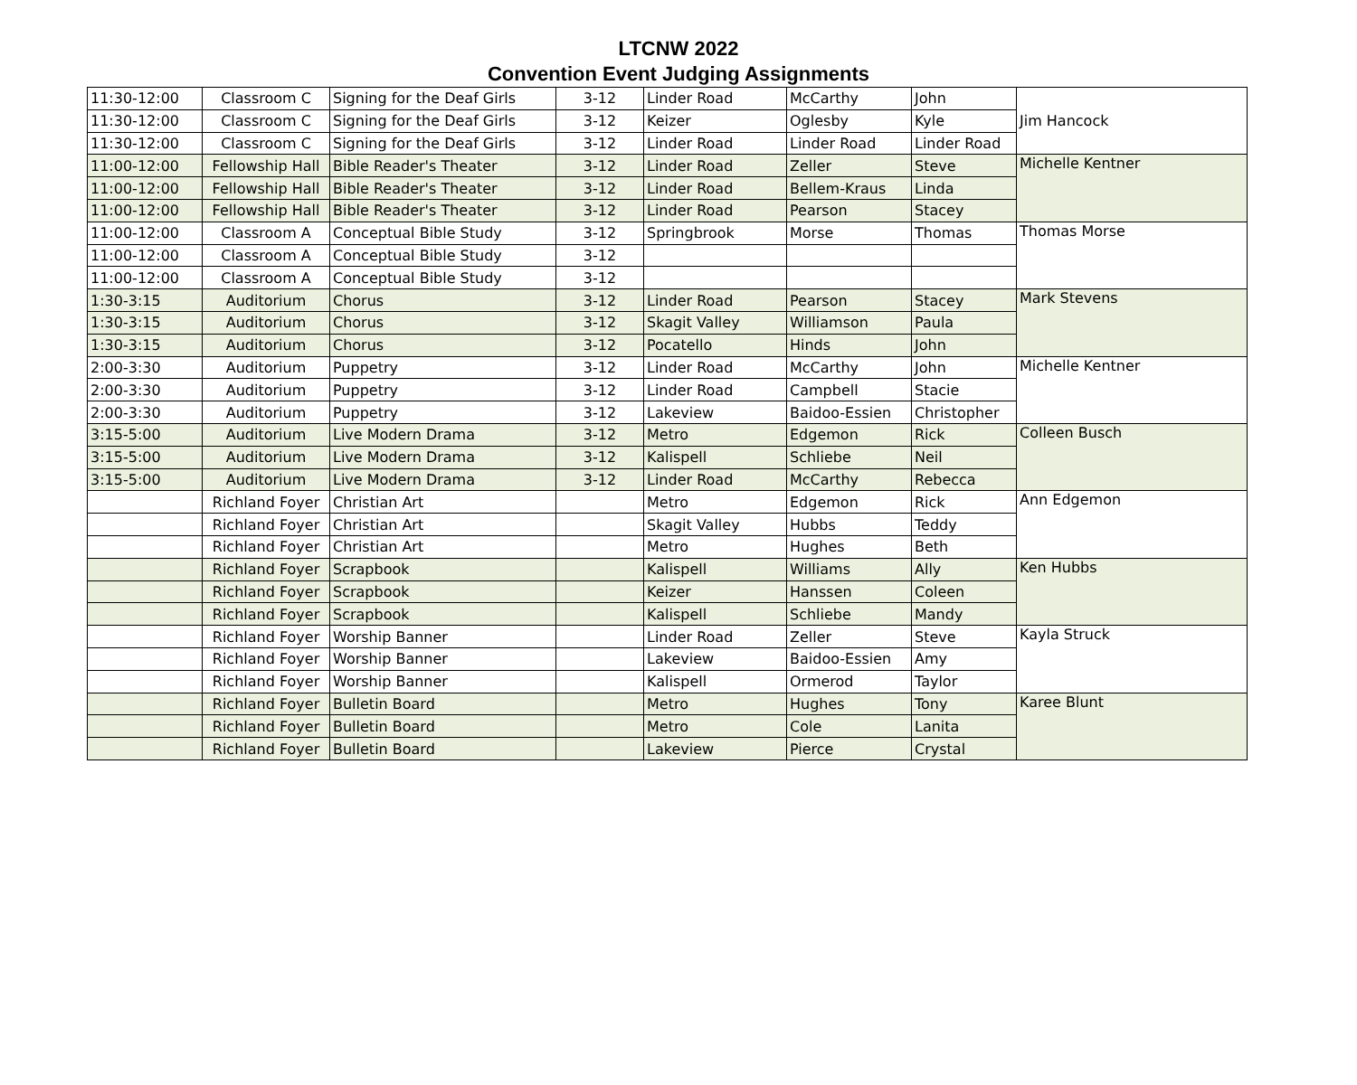LTCNW 2022
Convention Event Judging Assignments
| 11:30-12:00 | Classroom C | Signing for the Deaf Girls | 3-12 | Linder Road | McCarthy | John | Jim Hancock |
| 11:30-12:00 | Classroom C | Signing for the Deaf Girls | 3-12 | Keizer | Oglesby | Kyle | |
| 11:30-12:00 | Classroom C | Signing for the Deaf Girls | 3-12 | Linder Road | Linder Road | Linder Road | |
| 11:00-12:00 | Fellowship Hall | Bible Reader's Theater | 3-12 | Linder Road | Zeller | Steve | Michelle Kentner |
| 11:00-12:00 | Fellowship Hall | Bible Reader's Theater | 3-12 | Linder Road | Bellem-Kraus | Linda | |
| 11:00-12:00 | Fellowship Hall | Bible Reader's Theater | 3-12 | Linder Road | Pearson | Stacey | |
| 11:00-12:00 | Classroom A | Conceptual Bible Study | 3-12 | Springbrook | Morse | Thomas | Thomas Morse |
| 11:00-12:00 | Classroom A | Conceptual Bible Study | 3-12 | | | | |
| 11:00-12:00 | Classroom A | Conceptual Bible Study | 3-12 | | | | |
| 1:30-3:15 | Auditorium | Chorus | 3-12 | Linder Road | Pearson | Stacey | Mark Stevens |
| 1:30-3:15 | Auditorium | Chorus | 3-12 | Skagit Valley | Williamson | Paula | |
| 1:30-3:15 | Auditorium | Chorus | 3-12 | Pocatello | Hinds | John | |
| 2:00-3:30 | Auditorium | Puppetry | 3-12 | Linder Road | McCarthy | John | Michelle Kentner |
| 2:00-3:30 | Auditorium | Puppetry | 3-12 | Linder Road | Campbell | Stacie | |
| 2:00-3:30 | Auditorium | Puppetry | 3-12 | Lakeview | Baidoo-Essien | Christopher | |
| 3:15-5:00 | Auditorium | Live Modern Drama | 3-12 | Metro | Edgemon | Rick | Colleen Busch |
| 3:15-5:00 | Auditorium | Live Modern Drama | 3-12 | Kalispell | Schliebe | Neil | |
| 3:15-5:00 | Auditorium | Live Modern Drama | 3-12 | Linder Road | McCarthy | Rebecca | |
| | Richland Foyer | Christian Art | | Metro | Edgemon | Rick | Ann Edgemon |
| | Richland Foyer | Christian Art | | Skagit Valley | Hubbs | Teddy | |
| | Richland Foyer | Christian Art | | Metro | Hughes | Beth | |
| | Richland Foyer | Scrapbook | | Kalispell | Williams | Ally | Ken Hubbs |
| | Richland Foyer | Scrapbook | | Keizer | Hanssen | Coleen | |
| | Richland Foyer | Scrapbook | | Kalispell | Schliebe | Mandy | |
| | Richland Foyer | Worship Banner | | Linder Road | Zeller | Steve | Kayla Struck |
| | Richland Foyer | Worship Banner | | Lakeview | Baidoo-Essien | Amy | |
| | Richland Foyer | Worship Banner | | Kalispell | Ormerod | Taylor | |
| | Richland Foyer | Bulletin Board | | Metro | Hughes | Tony | Karee Blunt |
| | Richland Foyer | Bulletin Board | | Metro | Cole | Lanita | |
| | Richland Foyer | Bulletin Board | | Lakeview | Pierce | Crystal | |